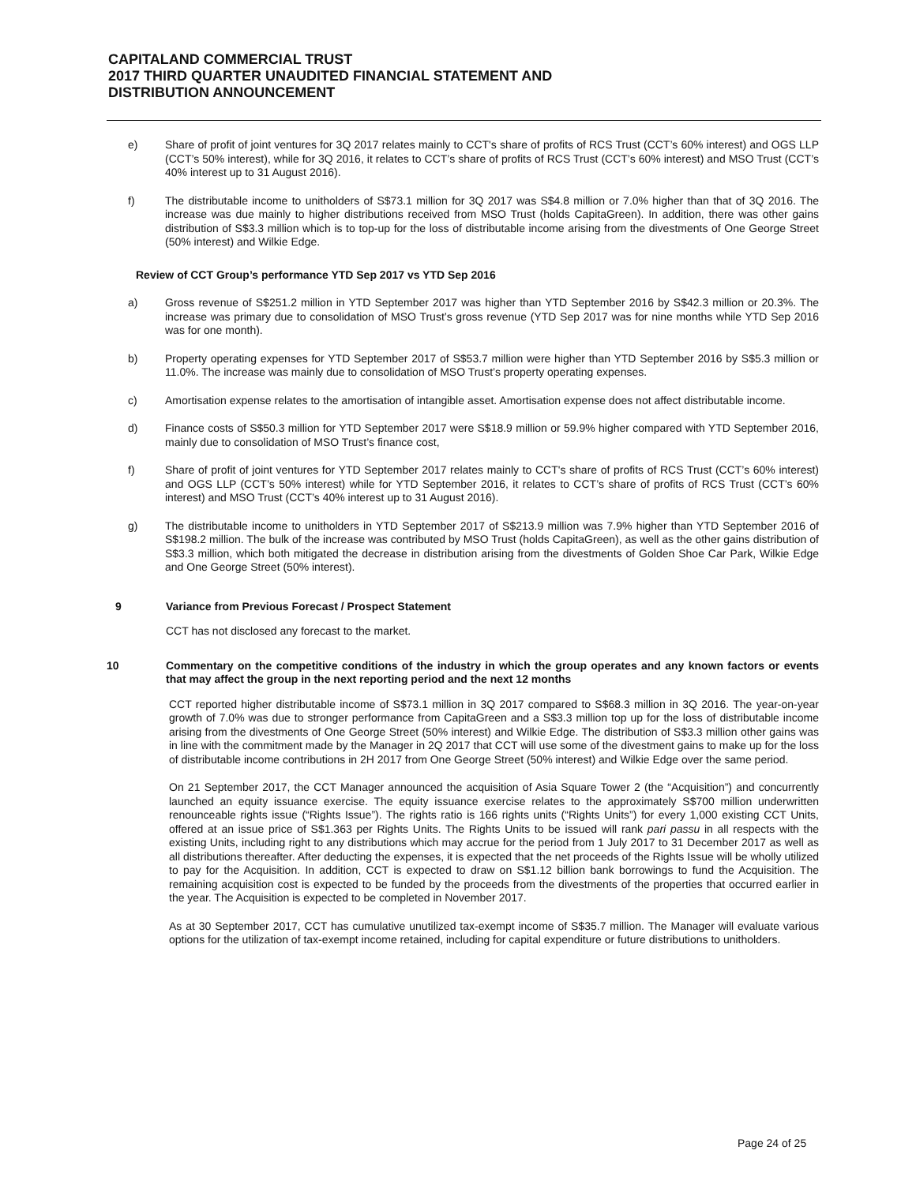CAPITALAND COMMERCIAL TRUST
2017 THIRD QUARTER UNAUDITED FINANCIAL STATEMENT AND
DISTRIBUTION ANNOUNCEMENT
e) Share of profit of joint ventures for 3Q 2017 relates mainly to CCT's share of profits of RCS Trust (CCT’s 60% interest) and OGS LLP (CCT’s 50% interest), while for 3Q 2016, it relates to CCT’s share of profits of RCS Trust (CCT’s 60% interest) and MSO Trust (CCT’s 40% interest up to 31 August 2016).
f) The distributable income to unitholders of S$73.1 million for 3Q 2017 was S$4.8 million or 7.0% higher than that of 3Q 2016. The increase was due mainly to higher distributions received from MSO Trust (holds CapitaGreen). In addition, there was other gains distribution of S$3.3 million which is to top-up for the loss of distributable income arising from the divestments of One George Street (50% interest) and Wilkie Edge.
Review of CCT Group’s performance YTD Sep 2017 vs YTD Sep 2016
a) Gross revenue of S$251.2 million in YTD September 2017 was higher than YTD September 2016 by S$42.3 million or 20.3%. The increase was primary due to consolidation of MSO Trust’s gross revenue (YTD Sep 2017 was for nine months while YTD Sep 2016 was for one month).
b) Property operating expenses for YTD September 2017 of S$53.7 million were higher than YTD September 2016 by S$5.3 million or 11.0%. The increase was mainly due to consolidation of MSO Trust’s property operating expenses.
c) Amortisation expense relates to the amortisation of intangible asset. Amortisation expense does not affect distributable income.
d) Finance costs of S$50.3 million for YTD September 2017 were S$18.9 million or 59.9% higher compared with YTD September 2016, mainly due to consolidation of MSO Trust’s finance cost,
f) Share of profit of joint ventures for YTD September 2017 relates mainly to CCT's share of profits of RCS Trust (CCT’s 60% interest) and OGS LLP (CCT’s 50% interest) while for YTD September 2016, it relates to CCT’s share of profits of RCS Trust (CCT’s 60% interest) and MSO Trust (CCT’s 40% interest up to 31 August 2016).
g) The distributable income to unitholders in YTD September 2017 of S$213.9 million was 7.9% higher than YTD September 2016 of S$198.2 million. The bulk of the increase was contributed by MSO Trust (holds CapitaGreen), as well as the other gains distribution of S$3.3 million, which both mitigated the decrease in distribution arising from the divestments of Golden Shoe Car Park, Wilkie Edge and One George Street (50% interest).
9 Variance from Previous Forecast / Prospect Statement
CCT has not disclosed any forecast to the market.
10 Commentary on the competitive conditions of the industry in which the group operates and any known factors or events that may affect the group in the next reporting period and the next 12 months
CCT reported higher distributable income of S$73.1 million in 3Q 2017 compared to S$68.3 million in 3Q 2016. The year-on-year growth of 7.0% was due to stronger performance from CapitaGreen and a S$3.3 million top up for the loss of distributable income arising from the divestments of One George Street (50% interest) and Wilkie Edge. The distribution of S$3.3 million other gains was in line with the commitment made by the Manager in 2Q 2017 that CCT will use some of the divestment gains to make up for the loss of distributable income contributions in 2H 2017 from One George Street (50% interest) and Wilkie Edge over the same period.
On 21 September 2017, the CCT Manager announced the acquisition of Asia Square Tower 2 (the “Acquisition”) and concurrently launched an equity issuance exercise. The equity issuance exercise relates to the approximately S$700 million underwritten renounceable rights issue (“Rights Issue”). The rights ratio is 166 rights units (“Rights Units”) for every 1,000 existing CCT Units, offered at an issue price of S$1.363 per Rights Units. The Rights Units to be issued will rank pari passu in all respects with the existing Units, including right to any distributions which may accrue for the period from 1 July 2017 to 31 December 2017 as well as all distributions thereafter. After deducting the expenses, it is expected that the net proceeds of the Rights Issue will be wholly utilized to pay for the Acquisition. In addition, CCT is expected to draw on S$1.12 billion bank borrowings to fund the Acquisition. The remaining acquisition cost is expected to be funded by the proceeds from the divestments of the properties that occurred earlier in the year. The Acquisition is expected to be completed in November 2017.
As at 30 September 2017, CCT has cumulative unutilized tax-exempt income of S$35.7 million. The Manager will evaluate various options for the utilization of tax-exempt income retained, including for capital expenditure or future distributions to unitholders.
Page 24 of 25